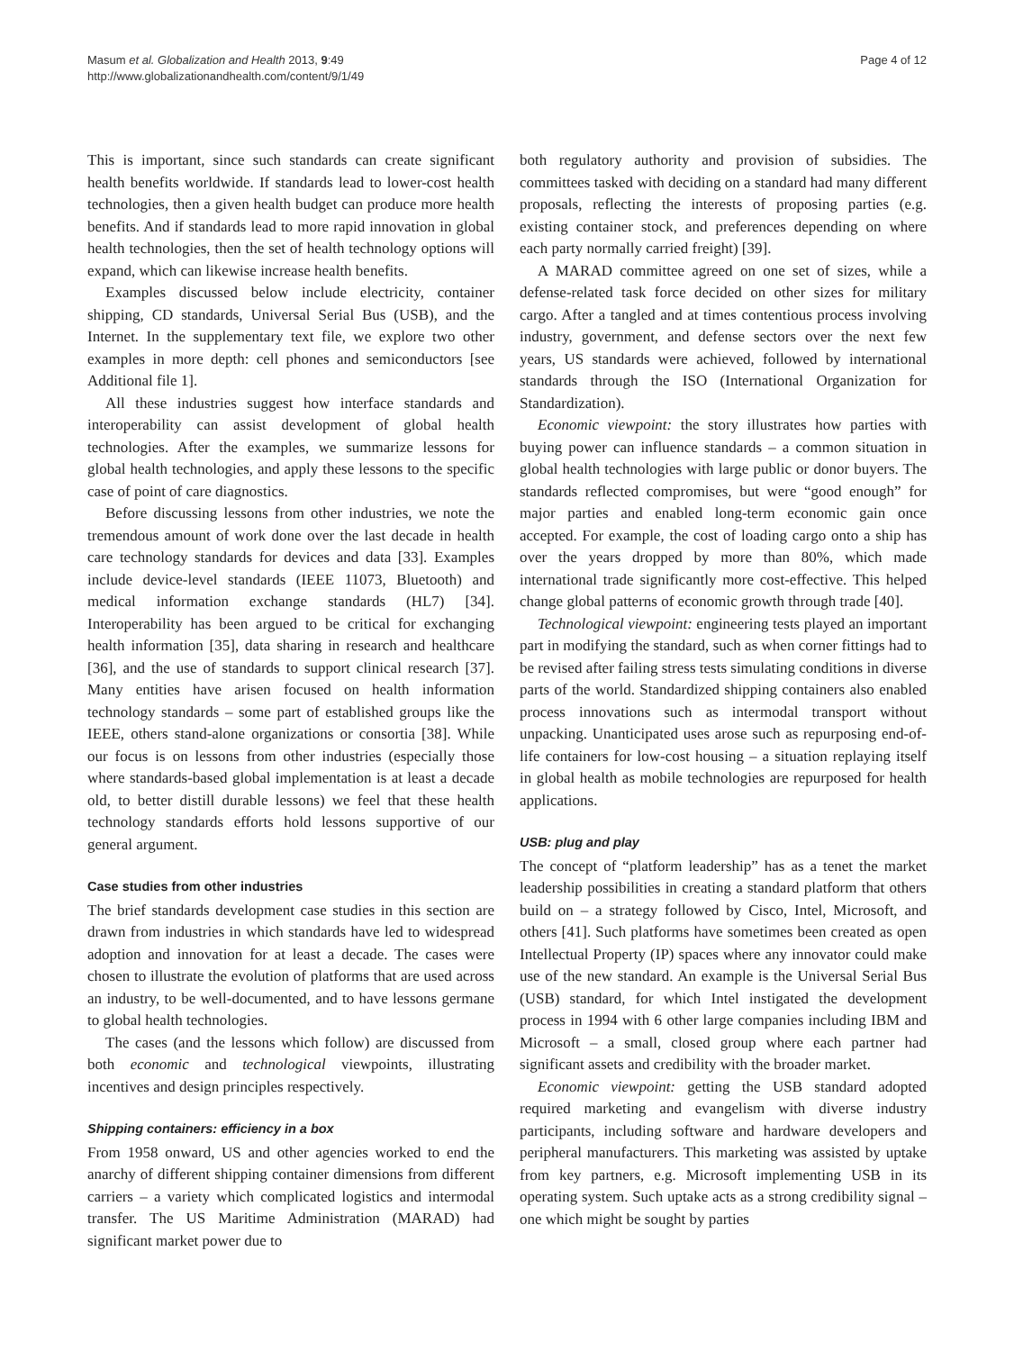Masum et al. Globalization and Health 2013, 9:49
http://www.globalizationandhealth.com/content/9/1/49
Page 4 of 12
This is important, since such standards can create significant health benefits worldwide. If standards lead to lower-cost health technologies, then a given health budget can produce more health benefits. And if standards lead to more rapid innovation in global health technologies, then the set of health technology options will expand, which can likewise increase health benefits.
Examples discussed below include electricity, container shipping, CD standards, Universal Serial Bus (USB), and the Internet. In the supplementary text file, we explore two other examples in more depth: cell phones and semiconductors [see Additional file 1].
All these industries suggest how interface standards and interoperability can assist development of global health technologies. After the examples, we summarize lessons for global health technologies, and apply these lessons to the specific case of point of care diagnostics.
Before discussing lessons from other industries, we note the tremendous amount of work done over the last decade in health care technology standards for devices and data [33]. Examples include device-level standards (IEEE 11073, Bluetooth) and medical information exchange standards (HL7) [34]. Interoperability has been argued to be critical for exchanging health information [35], data sharing in research and healthcare [36], and the use of standards to support clinical research [37]. Many entities have arisen focused on health information technology standards – some part of established groups like the IEEE, others stand-alone organizations or consortia [38]. While our focus is on lessons from other industries (especially those where standards-based global implementation is at least a decade old, to better distill durable lessons) we feel that these health technology standards efforts hold lessons supportive of our general argument.
Case studies from other industries
The brief standards development case studies in this section are drawn from industries in which standards have led to widespread adoption and innovation for at least a decade. The cases were chosen to illustrate the evolution of platforms that are used across an industry, to be well-documented, and to have lessons germane to global health technologies.
The cases (and the lessons which follow) are discussed from both economic and technological viewpoints, illustrating incentives and design principles respectively.
Shipping containers: efficiency in a box
From 1958 onward, US and other agencies worked to end the anarchy of different shipping container dimensions from different carriers – a variety which complicated logistics and intermodal transfer. The US Maritime Administration (MARAD) had significant market power due to
both regulatory authority and provision of subsidies. The committees tasked with deciding on a standard had many different proposals, reflecting the interests of proposing parties (e.g. existing container stock, and preferences depending on where each party normally carried freight) [39].
A MARAD committee agreed on one set of sizes, while a defense-related task force decided on other sizes for military cargo. After a tangled and at times contentious process involving industry, government, and defense sectors over the next few years, US standards were achieved, followed by international standards through the ISO (International Organization for Standardization).
Economic viewpoint: the story illustrates how parties with buying power can influence standards – a common situation in global health technologies with large public or donor buyers. The standards reflected compromises, but were “good enough” for major parties and enabled long-term economic gain once accepted. For example, the cost of loading cargo onto a ship has over the years dropped by more than 80%, which made international trade significantly more cost-effective. This helped change global patterns of economic growth through trade [40].
Technological viewpoint: engineering tests played an important part in modifying the standard, such as when corner fittings had to be revised after failing stress tests simulating conditions in diverse parts of the world. Standardized shipping containers also enabled process innovations such as intermodal transport without unpacking. Unanticipated uses arose such as repurposing end-of-life containers for low-cost housing – a situation replaying itself in global health as mobile technologies are repurposed for health applications.
USB: plug and play
The concept of “platform leadership” has as a tenet the market leadership possibilities in creating a standard platform that others build on – a strategy followed by Cisco, Intel, Microsoft, and others [41]. Such platforms have sometimes been created as open Intellectual Property (IP) spaces where any innovator could make use of the new standard. An example is the Universal Serial Bus (USB) standard, for which Intel instigated the development process in 1994 with 6 other large companies including IBM and Microsoft – a small, closed group where each partner had significant assets and credibility with the broader market.
Economic viewpoint: getting the USB standard adopted required marketing and evangelism with diverse industry participants, including software and hardware developers and peripheral manufacturers. This marketing was assisted by uptake from key partners, e.g. Microsoft implementing USB in its operating system. Such uptake acts as a strong credibility signal – one which might be sought by parties